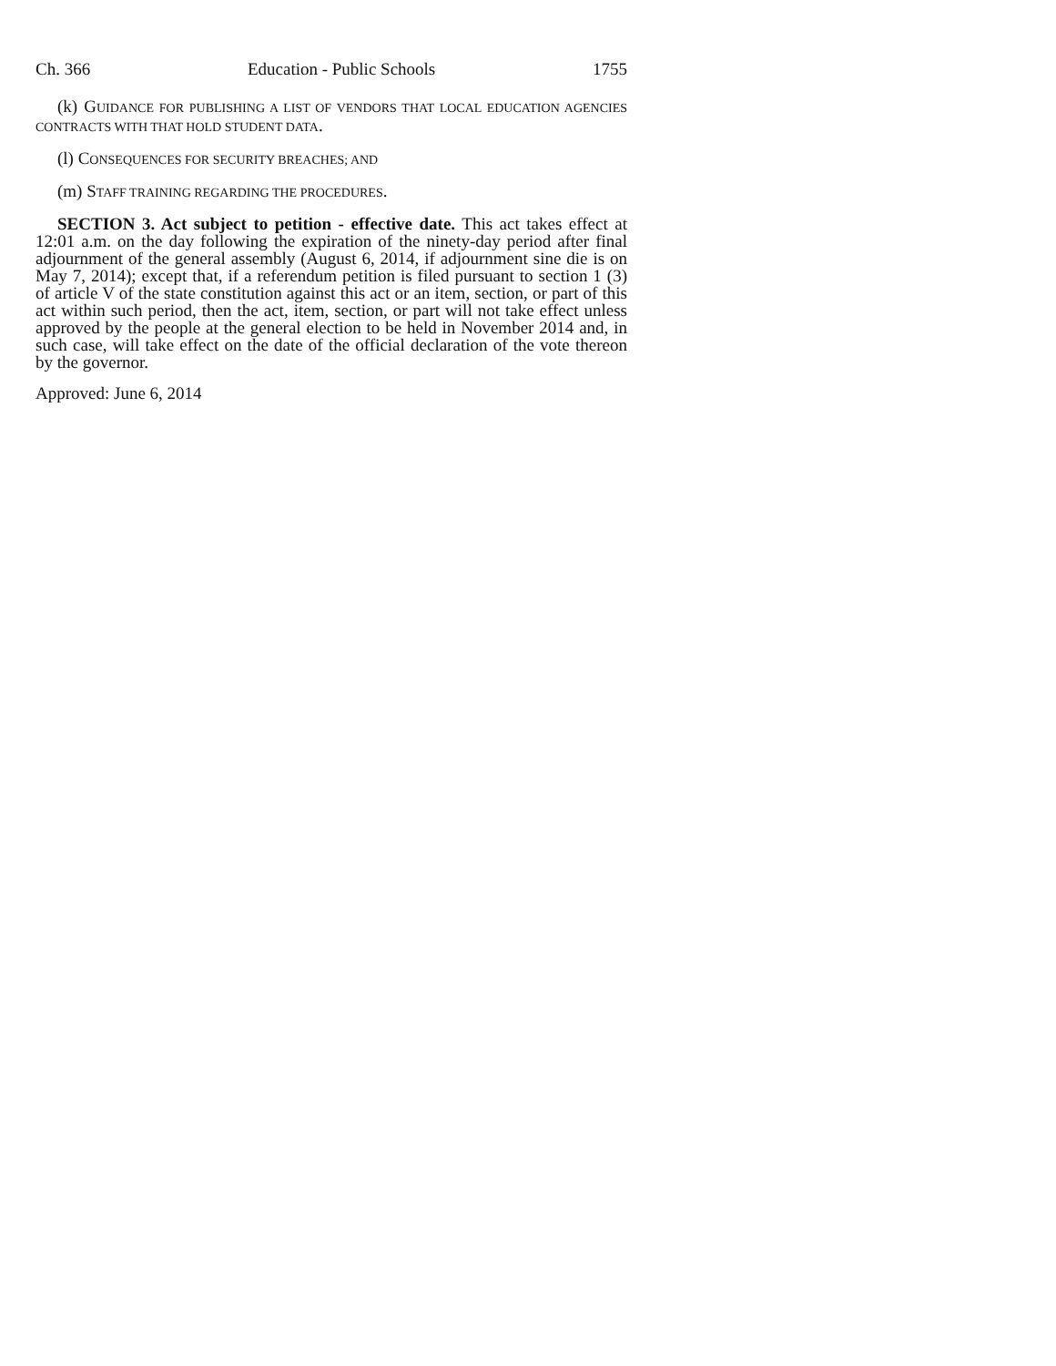Ch. 366 Education - Public Schools 1755
(k) GUIDANCE FOR PUBLISHING A LIST OF VENDORS THAT LOCAL EDUCATION AGENCIES CONTRACTS WITH THAT HOLD STUDENT DATA.
(l) CONSEQUENCES FOR SECURITY BREACHES; AND
(m) STAFF TRAINING REGARDING THE PROCEDURES.
SECTION 3. Act subject to petition - effective date. This act takes effect at 12:01 a.m. on the day following the expiration of the ninety-day period after final adjournment of the general assembly (August 6, 2014, if adjournment sine die is on May 7, 2014); except that, if a referendum petition is filed pursuant to section 1 (3) of article V of the state constitution against this act or an item, section, or part of this act within such period, then the act, item, section, or part will not take effect unless approved by the people at the general election to be held in November 2014 and, in such case, will take effect on the date of the official declaration of the vote thereon by the governor.
Approved: June 6, 2014